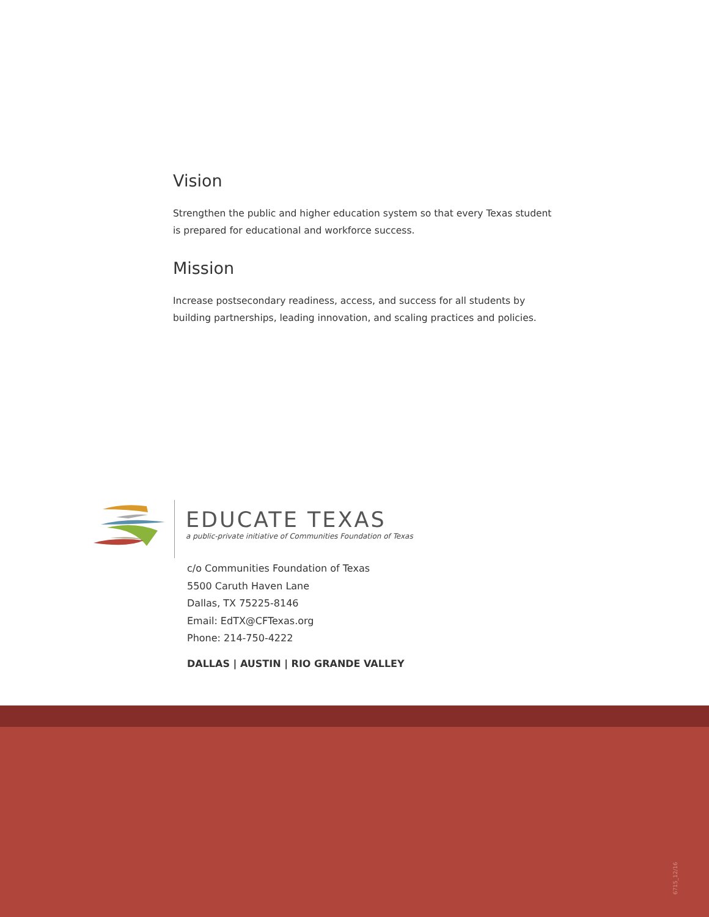Vision
Strengthen the public and higher education system so that every Texas student is prepared for educational and workforce success.
Mission
Increase postsecondary readiness, access, and success for all students by building partnerships, leading innovation, and scaling practices and policies.
EDUCATE TEXAS
a public-private initiative of Communities Foundation of Texas
c/o Communities Foundation of Texas
5500 Caruth Haven Lane
Dallas, TX 75225-8146
Email: EdTX@CFTexas.org
Phone: 214-750-4222
DALLAS | AUSTIN | RIO GRANDE VALLEY
6715_12/16